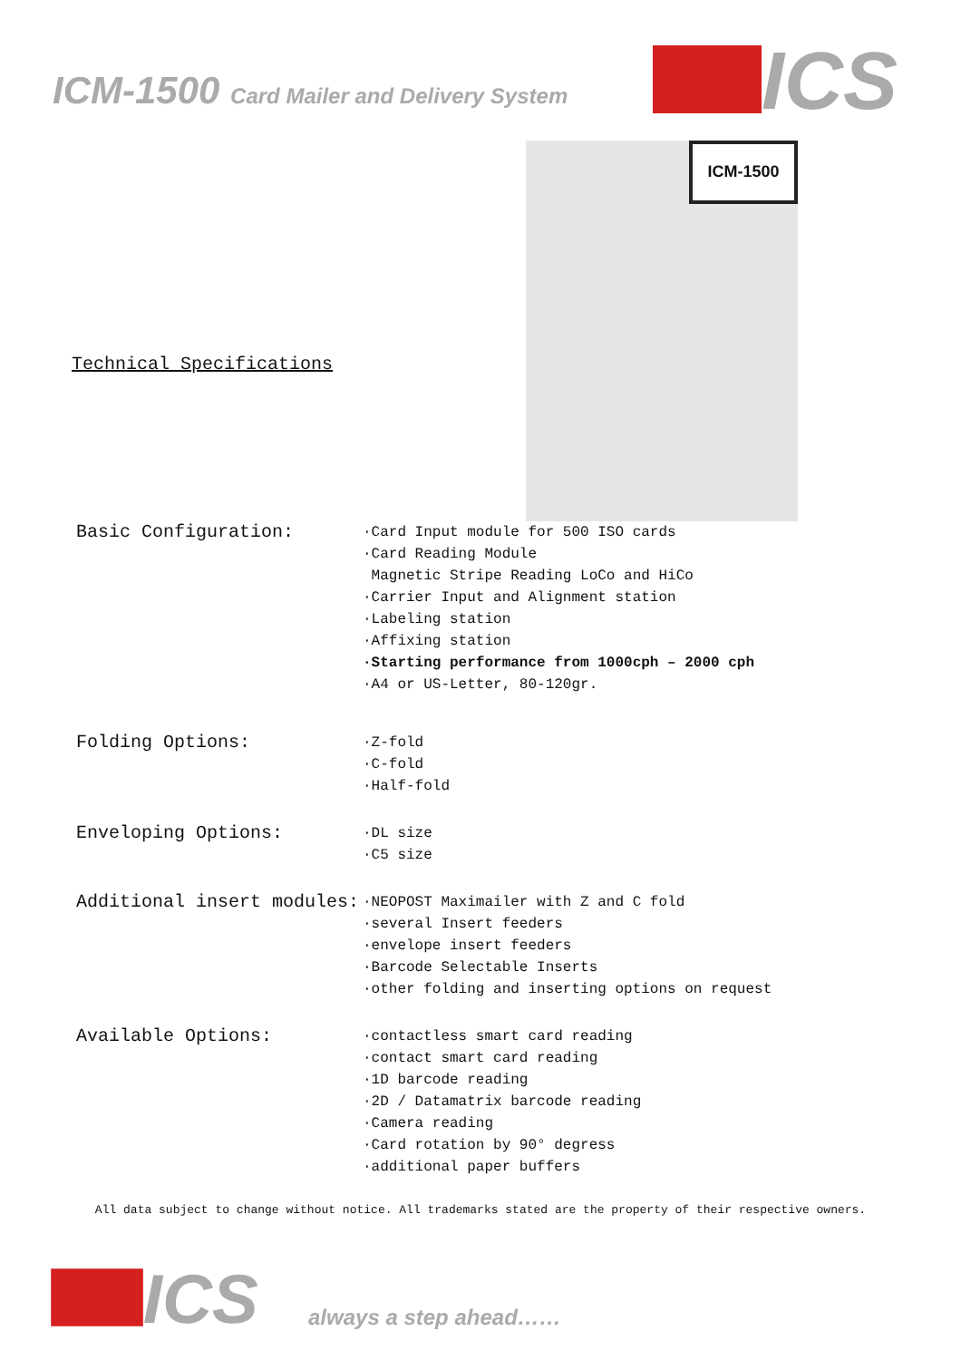ICM-1500 Card Mailer and Delivery System
ICS
Technical Specifications
ICM-1500
Basic Configuration:
·Card Input module for 500 ISO cards
·Card Reading Module
Magnetic Stripe Reading LoCo and HiCo
·Carrier Input and Alignment station
·Labeling station
·Affixing station
·Starting performance from 1000cph – 2000 cph
·A4 or US-Letter, 80-120gr.
Folding Options:
·Z-fold
·C-fold
·Half-fold
Enveloping Options:
·DL size
·C5 size
Additional insert modules:
·NEOPOST Maximailer with Z and C fold
·several Insert feeders
·envelope insert feeders
·Barcode Selectable Inserts
·other folding and inserting options on request
Available Options:
·contactless smart card reading
·contact smart card reading
·1D barcode reading
·2D / Datamatrix barcode reading
·Camera reading
·Card rotation by 90° degress
·additional paper buffers
All data subject to change without notice. All trademarks stated are the property of their respective owners.
ICS
always a step ahead……